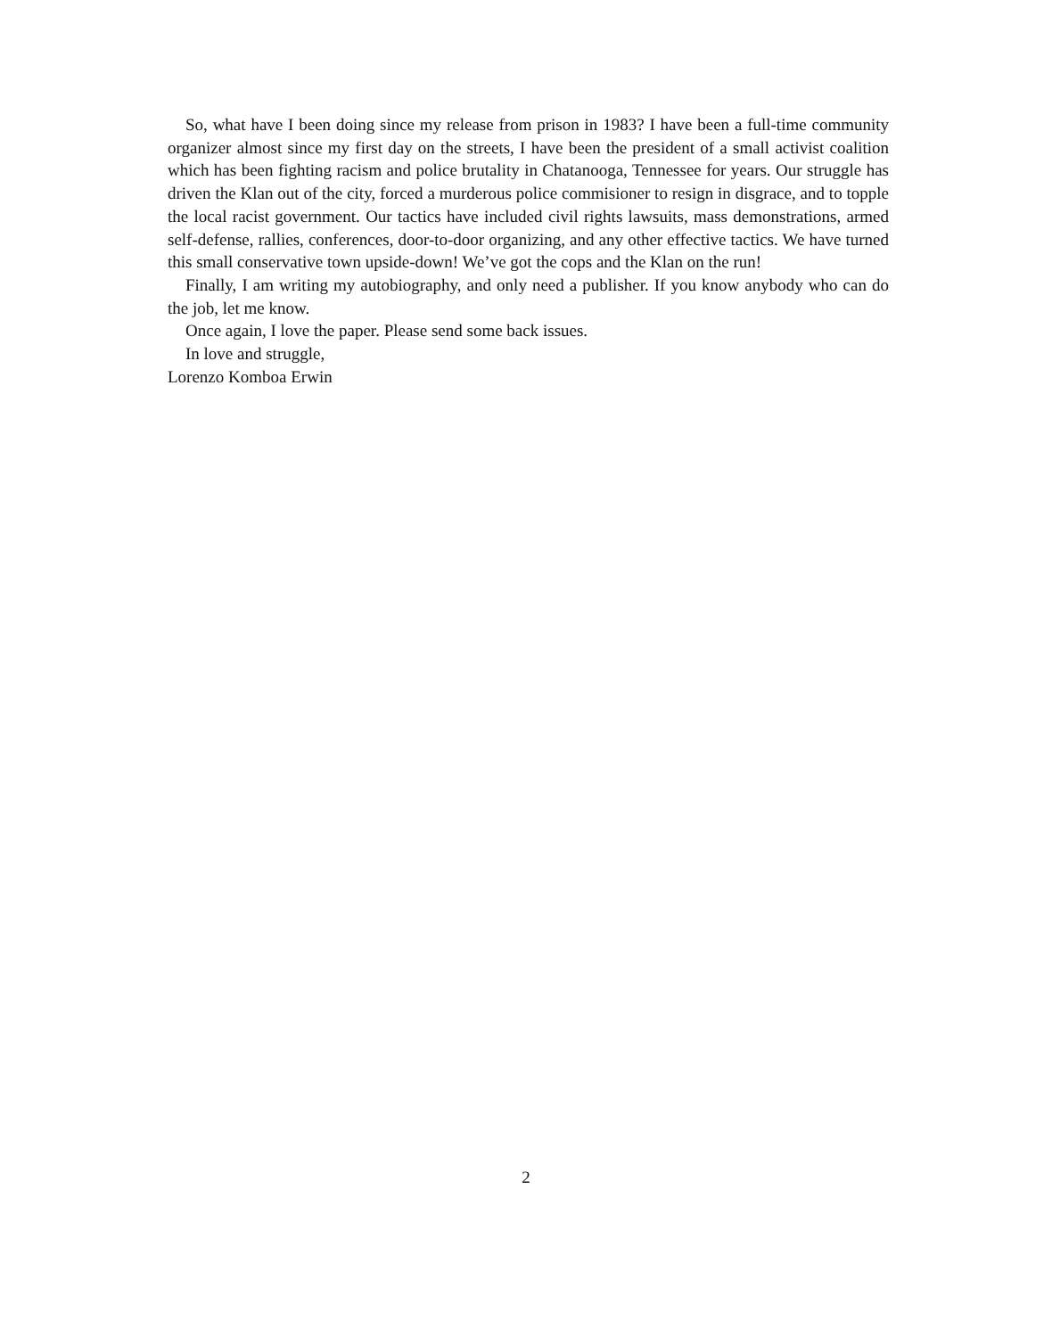So, what have I been doing since my release from prison in 1983? I have been a full-time community organizer almost since my first day on the streets, I have been the president of a small activist coalition which has been fighting racism and police brutality in Chatanooga, Tennessee for years. Our struggle has driven the Klan out of the city, forced a murderous police commisioner to resign in disgrace, and to topple the local racist government. Our tactics have included civil rights lawsuits, mass demonstrations, armed self-defense, rallies, conferences, door-to-door organizing, and any other effective tactics. We have turned this small conservative town upside-down! We’ve got the cops and the Klan on the run!
Finally, I am writing my autobiography, and only need a publisher. If you know anybody who can do the job, let me know.
Once again, I love the paper. Please send some back issues.
In love and struggle,
Lorenzo Komboa Erwin
2